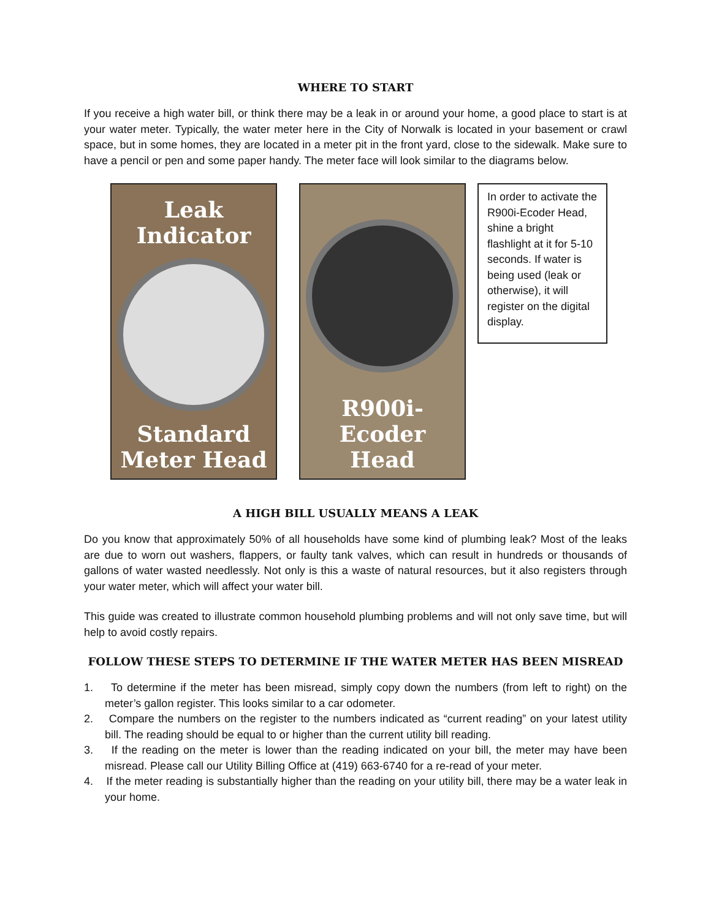WHERE TO START
If you receive a high water bill, or think there may be a leak in or around your home, a good place to start is at your water meter. Typically, the water meter here in the City of Norwalk is located in your basement or crawl space, but in some homes, they are located in a meter pit in the front yard, close to the sidewalk. Make sure to have a pencil or pen and some paper handy. The meter face will look similar to the diagrams below.
Leak
Indicator
Standard
Meter Head
R900i-Ecoder
Head
In order to activate the R900i-Ecoder Head, shine a bright flashlight at it for 5-10 seconds. If water is being used (leak or otherwise), it will register on the digital display.
A HIGH BILL USUALLY MEANS A LEAK
Do you know that approximately 50% of all households have some kind of plumbing leak? Most of the leaks are due to worn out washers, flappers, or faulty tank valves, which can result in hundreds or thousands of gallons of water wasted needlessly. Not only is this a waste of natural resources, but it also registers through your water meter, which will affect your water bill.
This guide was created to illustrate common household plumbing problems and will not only save time, but will help to avoid costly repairs.
FOLLOW THESE STEPS TO DETERMINE IF THE WATER METER HAS BEEN MISREAD
1. To determine if the meter has been misread, simply copy down the numbers (from left to right) on the meter’s gallon register. This looks similar to a car odometer.
2. Compare the numbers on the register to the numbers indicated as “current reading” on your latest utility bill. The reading should be equal to or higher than the current utility bill reading.
3. If the reading on the meter is lower than the reading indicated on your bill, the meter may have been misread. Please call our Utility Billing Office at (419) 663-6740 for a re-read of your meter.
4. If the meter reading is substantially higher than the reading on your utility bill, there may be a water leak in your home.